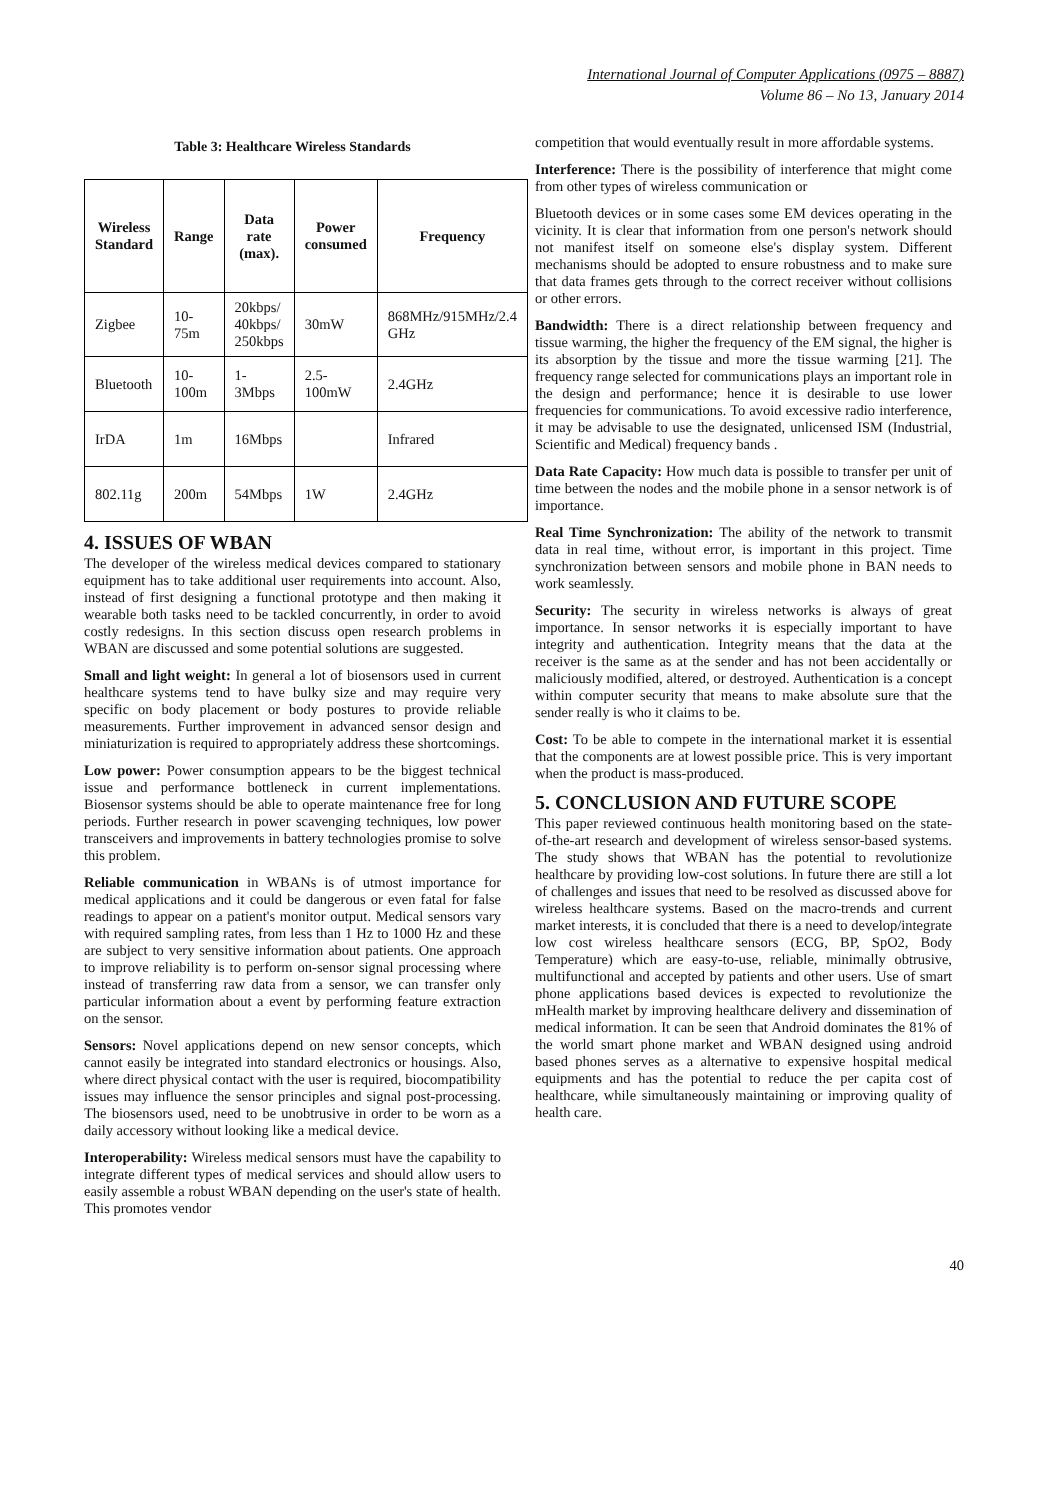International Journal of Computer Applications (0975 – 8887)
Volume 86 – No 13, January 2014
Table 3: Healthcare Wireless Standards
| Wireless Standard | Range | Data rate (max). | Power consumed | Frequency |
| --- | --- | --- | --- | --- |
| Zigbee | 10-75m | 20kbps/ 40kbps/ 250kbps | 30mW | 868MHz/915MHz/2.4 GHz |
| Bluetooth | 10-100m | 1-3Mbps | 2.5-100mW | 2.4GHz |
| IrDA | 1m | 16Mbps | | Infrared |
| 802.11g | 200m | 54Mbps | 1W | 2.4GHz |
4. ISSUES OF WBAN
The developer of the wireless medical devices compared to stationary equipment has to take additional user requirements into account. Also, instead of first designing a functional prototype and then making it wearable both tasks need to be tackled concurrently, in order to avoid costly redesigns. In this section discuss open research problems in WBAN are discussed and some potential solutions are suggested.
Small and light weight: In general a lot of biosensors used in current healthcare systems tend to have bulky size and may require very specific on body placement or body postures to provide reliable measurements. Further improvement in advanced sensor design and miniaturization is required to appropriately address these shortcomings.
Low power: Power consumption appears to be the biggest technical issue and performance bottleneck in current implementations. Biosensor systems should be able to operate maintenance free for long periods. Further research in power scavenging techniques, low power transceivers and improvements in battery technologies promise to solve this problem.
Reliable communication in WBANs is of utmost importance for medical applications and it could be dangerous or even fatal for false readings to appear on a patient's monitor output. Medical sensors vary with required sampling rates, from less than 1 Hz to 1000 Hz and these are subject to very sensitive information about patients. One approach to improve reliability is to perform on-sensor signal processing where instead of transferring raw data from a sensor, we can transfer only particular information about a event by performing feature extraction on the sensor.
Sensors: Novel applications depend on new sensor concepts, which cannot easily be integrated into standard electronics or housings. Also, where direct physical contact with the user is required, biocompatibility issues may influence the sensor principles and signal post-processing. The biosensors used, need to be unobtrusive in order to be worn as a daily accessory without looking like a medical device.
Interoperability: Wireless medical sensors must have the capability to integrate different types of medical services and should allow users to easily assemble a robust WBAN depending on the user's state of health. This promotes vendor
competition that would eventually result in more affordable systems.
Interference: There is the possibility of interference that might come from other types of wireless communication or
Bluetooth devices or in some cases some EM devices operating in the vicinity. It is clear that information from one person's network should not manifest itself on someone else's display system. Different mechanisms should be adopted to ensure robustness and to make sure that data frames gets through to the correct receiver without collisions or other errors.
Bandwidth: There is a direct relationship between frequency and tissue warming, the higher the frequency of the EM signal, the higher is its absorption by the tissue and more the tissue warming [21]. The frequency range selected for communications plays an important role in the design and performance; hence it is desirable to use lower frequencies for communications. To avoid excessive radio interference, it may be advisable to use the designated, unlicensed ISM (Industrial, Scientific and Medical) frequency bands .
Data Rate Capacity: How much data is possible to transfer per unit of time between the nodes and the mobile phone in a sensor network is of importance.
Real Time Synchronization: The ability of the network to transmit data in real time, without error, is important in this project. Time synchronization between sensors and mobile phone in BAN needs to work seamlessly.
Security: The security in wireless networks is always of great importance. In sensor networks it is especially important to have integrity and authentication. Integrity means that the data at the receiver is the same as at the sender and has not been accidentally or maliciously modified, altered, or destroyed. Authentication is a concept within computer security that means to make absolute sure that the sender really is who it claims to be.
Cost: To be able to compete in the international market it is essential that the components are at lowest possible price. This is very important when the product is mass-produced.
5. CONCLUSION AND FUTURE SCOPE
This paper reviewed continuous health monitoring based on the state-of-the-art research and development of wireless sensor-based systems. The study shows that WBAN has the potential to revolutionize healthcare by providing low-cost solutions. In future there are still a lot of challenges and issues that need to be resolved as discussed above for wireless healthcare systems. Based on the macro-trends and current market interests, it is concluded that there is a need to develop/integrate low cost wireless healthcare sensors (ECG, BP, SpO2, Body Temperature) which are easy-to-use, reliable, minimally obtrusive, multifunctional and accepted by patients and other users. Use of smart phone applications based devices is expected to revolutionize the mHealth market by improving healthcare delivery and dissemination of medical information. It can be seen that Android dominates the 81% of the world smart phone market and WBAN designed using android based phones serves as a alternative to expensive hospital medical equipments and has the potential to reduce the per capita cost of healthcare, while simultaneously maintaining or improving quality of health care.
40